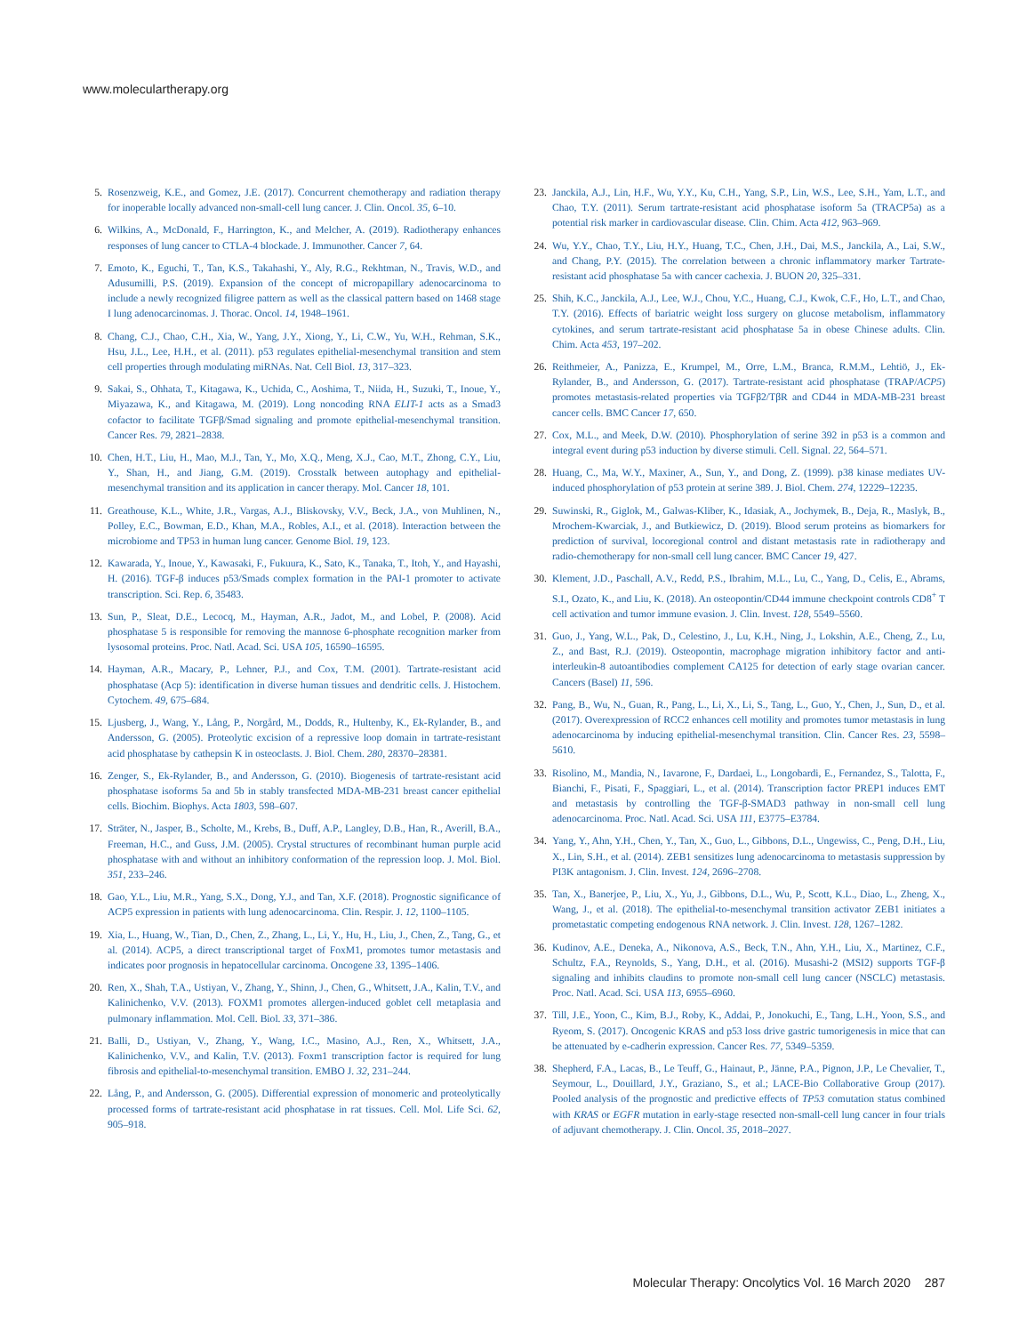www.moleculartherapy.org
5. Rosenzweig, K.E., and Gomez, J.E. (2017). Concurrent chemotherapy and radiation therapy for inoperable locally advanced non-small-cell lung cancer. J. Clin. Oncol. 35, 6–10.
6. Wilkins, A., McDonald, F., Harrington, K., and Melcher, A. (2019). Radiotherapy enhances responses of lung cancer to CTLA-4 blockade. J. Immunother. Cancer 7, 64.
7. Emoto, K., Eguchi, T., Tan, K.S., Takahashi, Y., Aly, R.G., Rekhtman, N., Travis, W.D., and Adusumilli, P.S. (2019). Expansion of the concept of micropapillary adenocarcinoma to include a newly recognized filigree pattern as well as the classical pattern based on 1468 stage I lung adenocarcinomas. J. Thorac. Oncol. 14, 1948–1961.
8. Chang, C.J., Chao, C.H., Xia, W., Yang, J.Y., Xiong, Y., Li, C.W., Yu, W.H., Rehman, S.K., Hsu, J.L., Lee, H.H., et al. (2011). p53 regulates epithelial-mesenchymal transition and stem cell properties through modulating miRNAs. Nat. Cell Biol. 13, 317–323.
9. Sakai, S., Ohhata, T., Kitagawa, K., Uchida, C., Aoshima, T., Niida, H., Suzuki, T., Inoue, Y., Miyazawa, K., and Kitagawa, M. (2019). Long noncoding RNA ELIT-1 acts as a Smad3 cofactor to facilitate TGFβ/Smad signaling and promote epithelial-mesenchymal transition. Cancer Res. 79, 2821–2838.
10. Chen, H.T., Liu, H., Mao, M.J., Tan, Y., Mo, X.Q., Meng, X.J., Cao, M.T., Zhong, C.Y., Liu, Y., Shan, H., and Jiang, G.M. (2019). Crosstalk between autophagy and epithelial-mesenchymal transition and its application in cancer therapy. Mol. Cancer 18, 101.
11. Greathouse, K.L., White, J.R., Vargas, A.J., Bliskovsky, V.V., Beck, J.A., von Muhlinen, N., Polley, E.C., Bowman, E.D., Khan, M.A., Robles, A.I., et al. (2018). Interaction between the microbiome and TP53 in human lung cancer. Genome Biol. 19, 123.
12. Kawarada, Y., Inoue, Y., Kawasaki, F., Fukuura, K., Sato, K., Tanaka, T., Itoh, Y., and Hayashi, H. (2016). TGF-β induces p53/Smads complex formation in the PAI-1 promoter to activate transcription. Sci. Rep. 6, 35483.
13. Sun, P., Sleat, D.E., Lecocq, M., Hayman, A.R., Jadot, M., and Lobel, P. (2008). Acid phosphatase 5 is responsible for removing the mannose 6-phosphate recognition marker from lysosomal proteins. Proc. Natl. Acad. Sci. USA 105, 16590–16595.
14. Hayman, A.R., Macary, P., Lehner, P.J., and Cox, T.M. (2001). Tartrate-resistant acid phosphatase (Acp 5): identification in diverse human tissues and dendritic cells. J. Histochem. Cytochem. 49, 675–684.
15. Ljusberg, J., Wang, Y., Lång, P., Norgård, M., Dodds, R., Hultenby, K., Ek-Rylander, B., and Andersson, G. (2005). Proteolytic excision of a repressive loop domain in tartrate-resistant acid phosphatase by cathepsin K in osteoclasts. J. Biol. Chem. 280, 28370–28381.
16. Zenger, S., Ek-Rylander, B., and Andersson, G. (2010). Biogenesis of tartrate-resistant acid phosphatase isoforms 5a and 5b in stably transfected MDA-MB-231 breast cancer epithelial cells. Biochim. Biophys. Acta 1803, 598–607.
17. Sträter, N., Jasper, B., Scholte, M., Krebs, B., Duff, A.P., Langley, D.B., Han, R., Averill, B.A., Freeman, H.C., and Guss, J.M. (2005). Crystal structures of recombinant human purple acid phosphatase with and without an inhibitory conformation of the repression loop. J. Mol. Biol. 351, 233–246.
18. Gao, Y.L., Liu, M.R., Yang, S.X., Dong, Y.J., and Tan, X.F. (2018). Prognostic significance of ACP5 expression in patients with lung adenocarcinoma. Clin. Respir. J. 12, 1100–1105.
19. Xia, L., Huang, W., Tian, D., Chen, Z., Zhang, L., Li, Y., Hu, H., Liu, J., Chen, Z., Tang, G., et al. (2014). ACP5, a direct transcriptional target of FoxM1, promotes tumor metastasis and indicates poor prognosis in hepatocellular carcinoma. Oncogene 33, 1395–1406.
20. Ren, X., Shah, T.A., Ustiyan, V., Zhang, Y., Shinn, J., Chen, G., Whitsett, J.A., Kalin, T.V., and Kalinichenko, V.V. (2013). FOXM1 promotes allergen-induced goblet cell metaplasia and pulmonary inflammation. Mol. Cell. Biol. 33, 371–386.
21. Balli, D., Ustiyan, V., Zhang, Y., Wang, I.C., Masino, A.J., Ren, X., Whitsett, J.A., Kalinichenko, V.V., and Kalin, T.V. (2013). Foxm1 transcription factor is required for lung fibrosis and epithelial-to-mesenchymal transition. EMBO J. 32, 231–244.
22. Lång, P., and Andersson, G. (2005). Differential expression of monomeric and proteolytically processed forms of tartrate-resistant acid phosphatase in rat tissues. Cell. Mol. Life Sci. 62, 905–918.
23. Janckila, A.J., Lin, H.F., Wu, Y.Y., Ku, C.H., Yang, S.P., Lin, W.S., Lee, S.H., Yam, L.T., and Chao, T.Y. (2011). Serum tartrate-resistant acid phosphatase isoform 5a (TRACP5a) as a potential risk marker in cardiovascular disease. Clin. Chim. Acta 412, 963–969.
24. Wu, Y.Y., Chao, T.Y., Liu, H.Y., Huang, T.C., Chen, J.H., Dai, M.S., Janckila, A., Lai, S.W., and Chang, P.Y. (2015). The correlation between a chronic inflammatory marker Tartrate-resistant acid phosphatase 5a with cancer cachexia. J. BUON 20, 325–331.
25. Shih, K.C., Janckila, A.J., Lee, W.J., Chou, Y.C., Huang, C.J., Kwok, C.F., Ho, L.T., and Chao, T.Y. (2016). Effects of bariatric weight loss surgery on glucose metabolism, inflammatory cytokines, and serum tartrate-resistant acid phosphatase 5a in obese Chinese adults. Clin. Chim. Acta 453, 197–202.
26. Reithmeier, A., Panizza, E., Krumpel, M., Orre, L.M., Branca, R.M.M., Lehtiö, J., Ek-Rylander, B., and Andersson, G. (2017). Tartrate-resistant acid phosphatase (TRAP/ACP5) promotes metastasis-related properties via TGFβ2/TβR and CD44 in MDA-MB-231 breast cancer cells. BMC Cancer 17, 650.
27. Cox, M.L., and Meek, D.W. (2010). Phosphorylation of serine 392 in p53 is a common and integral event during p53 induction by diverse stimuli. Cell. Signal. 22, 564–571.
28. Huang, C., Ma, W.Y., Maxiner, A., Sun, Y., and Dong, Z. (1999). p38 kinase mediates UV-induced phosphorylation of p53 protein at serine 389. J. Biol. Chem. 274, 12229–12235.
29. Suwinski, R., Giglok, M., Galwas-Kliber, K., Idasiak, A., Jochymek, B., Deja, R., Maslyk, B., Mrochem-Kwarciak, J., and Butkiewicz, D. (2019). Blood serum proteins as biomarkers for prediction of survival, locoregional control and distant metastasis rate in radiotherapy and radio-chemotherapy for non-small cell lung cancer. BMC Cancer 19, 427.
30. Klement, J.D., Paschall, A.V., Redd, P.S., Ibrahim, M.L., Lu, C., Yang, D., Celis, E., Abrams, S.I., Ozato, K., and Liu, K. (2018). An osteopontin/CD44 immune checkpoint controls CD8<sup>+</sup> T cell activation and tumor immune evasion. J. Clin. Invest. 128, 5549–5560.
31. Guo, J., Yang, W.L., Pak, D., Celestino, J., Lu, K.H., Ning, J., Lokshin, A.E., Cheng, Z., Lu, Z., and Bast, R.J. (2019). Osteopontin, macrophage migration inhibitory factor and anti-interleukin-8 autoantibodies complement CA125 for detection of early stage ovarian cancer. Cancers (Basel) 11, 596.
32. Pang, B., Wu, N., Guan, R., Pang, L., Li, X., Li, S., Tang, L., Guo, Y., Chen, J., Sun, D., et al. (2017). Overexpression of RCC2 enhances cell motility and promotes tumor metastasis in lung adenocarcinoma by inducing epithelial-mesenchymal transition. Clin. Cancer Res. 23, 5598–5610.
33. Risolino, M., Mandia, N., Iavarone, F., Dardaei, L., Longobardi, E., Fernandez, S., Talotta, F., Bianchi, F., Pisati, F., Spaggiari, L., et al. (2014). Transcription factor PREP1 induces EMT and metastasis by controlling the TGF-β-SMAD3 pathway in non-small cell lung adenocarcinoma. Proc. Natl. Acad. Sci. USA 111, E3775–E3784.
34. Yang, Y., Ahn, Y.H., Chen, Y., Tan, X., Guo, L., Gibbons, D.L., Ungewiss, C., Peng, D.H., Liu, X., Lin, S.H., et al. (2014). ZEB1 sensitizes lung adenocarcinoma to metastasis suppression by PI3K antagonism. J. Clin. Invest. 124, 2696–2708.
35. Tan, X., Banerjee, P., Liu, X., Yu, J., Gibbons, D.L., Wu, P., Scott, K.L., Diao, L., Zheng, X., Wang, J., et al. (2018). The epithelial-to-mesenchymal transition activator ZEB1 initiates a prometastatic competing endogenous RNA network. J. Clin. Invest. 128, 1267–1282.
36. Kudinov, A.E., Deneka, A., Nikonova, A.S., Beck, T.N., Ahn, Y.H., Liu, X., Martinez, C.F., Schultz, F.A., Reynolds, S., Yang, D.H., et al. (2016). Musashi-2 (MSI2) supports TGF-β signaling and inhibits claudins to promote non-small cell lung cancer (NSCLC) metastasis. Proc. Natl. Acad. Sci. USA 113, 6955–6960.
37. Till, J.E., Yoon, C., Kim, B.J., Roby, K., Addai, P., Jonokuchi, E., Tang, L.H., Yoon, S.S., and Ryeom, S. (2017). Oncogenic KRAS and p53 loss drive gastric tumorigenesis in mice that can be attenuated by e-cadherin expression. Cancer Res. 77, 5349–5359.
38. Shepherd, F.A., Lacas, B., Le Teuff, G., Hainaut, P., Jänne, P.A., Pignon, J.P., Le Chevalier, T., Seymour, L., Douillard, J.Y., Graziano, S., et al.; LACE-Bio Collaborative Group (2017). Pooled analysis of the prognostic and predictive effects of TP53 comutation status combined with KRAS or EGFR mutation in early-stage resected non-small-cell lung cancer in four trials of adjuvant chemotherapy. J. Clin. Oncol. 35, 2018–2027.
Molecular Therapy: Oncolytics Vol. 16 March 2020 287